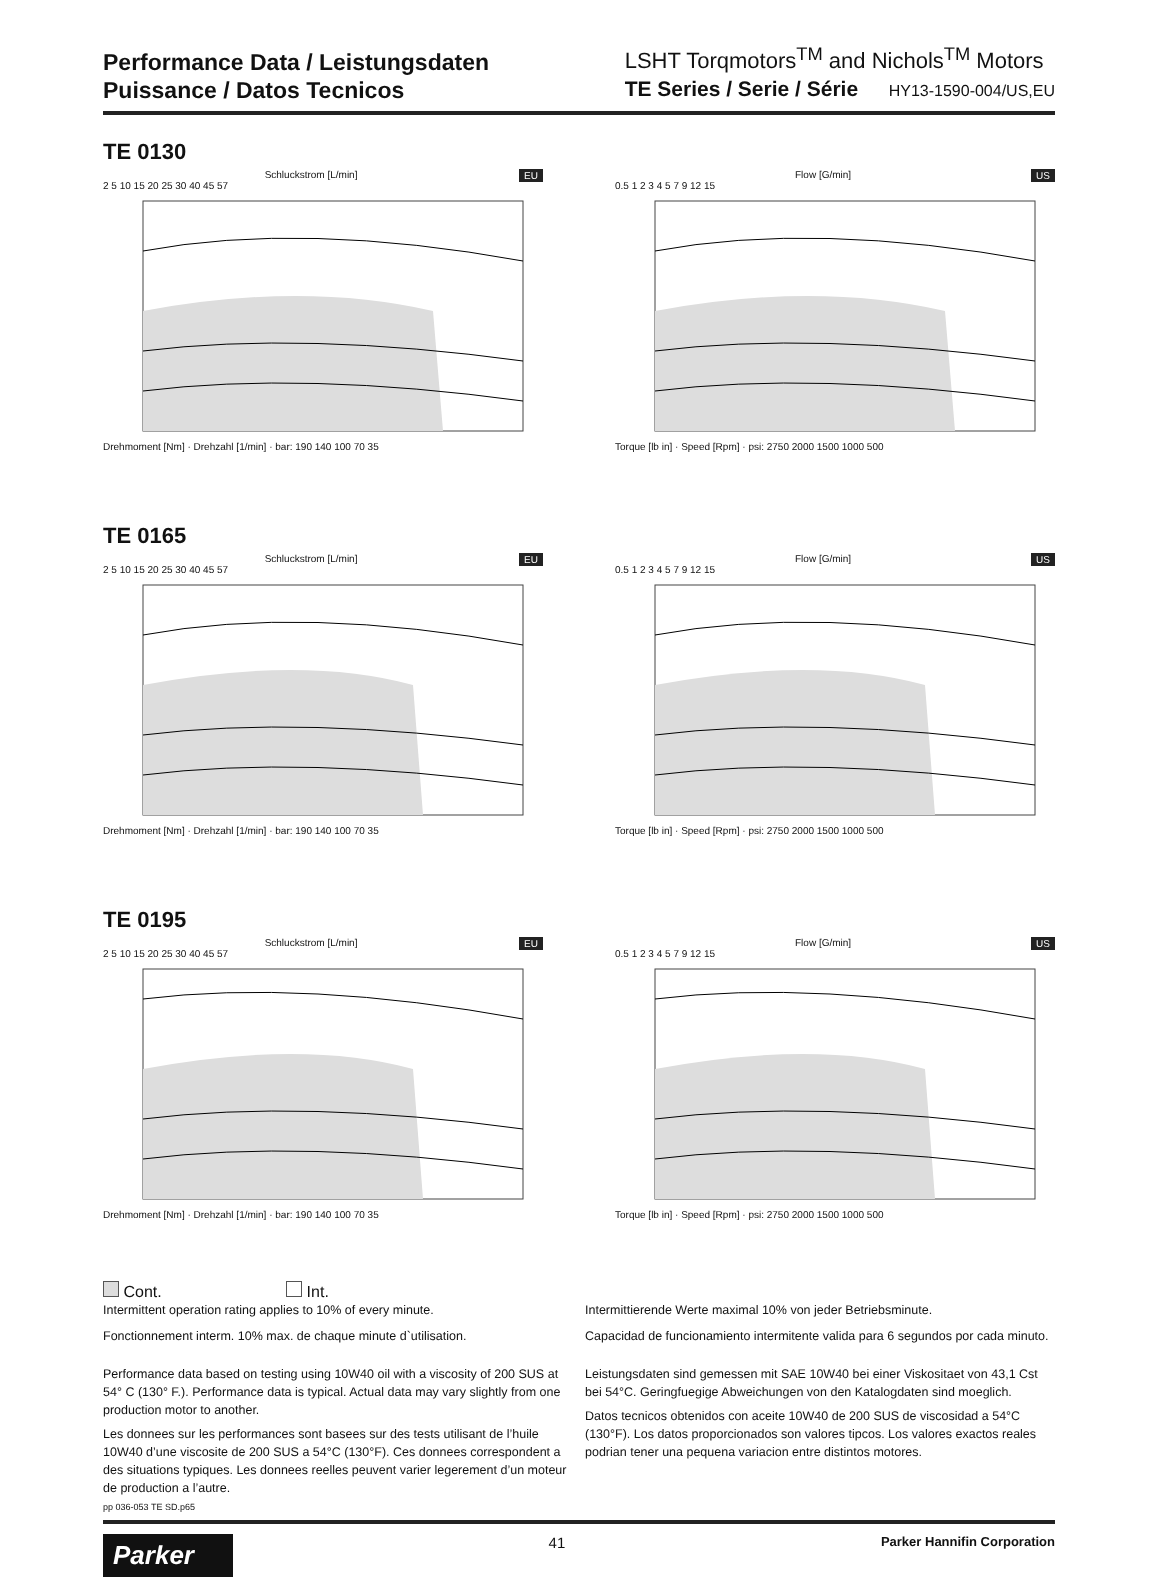Performance Data / Leistungsdaten
Puissance / Datos Tecnicos
LSHT Torqmotors<sup>TM</sup> and Nichols<sup>TM</sup> Motors
TE Series / Serie / Série HY13-1590-004/US,EU
TE 0130
EU
Schluckstrom [L/min]
2 5 10 15 20 25 30 40 45 57
Drehmoment [Nm] · Drehzahl [1/min] · bar: 190 140 100 70 35
US
Flow [G/min]
0.5 1 2 3 4 5 7 9 12 15
Torque [lb in] · Speed [Rpm] · psi: 2750 2000 1500 1000 500
TE 0165
EU
Schluckstrom [L/min]
2 5 10 15 20 25 30 40 45 57
Drehmoment [Nm] · Drehzahl [1/min] · bar: 190 140 100 70 35
US
Flow [G/min]
0.5 1 2 3 4 5 7 9 12 15
Torque [lb in] · Speed [Rpm] · psi: 2750 2000 1500 1000 500
TE 0195
EU
Schluckstrom [L/min]
2 5 10 15 20 25 30 40 45 57
Drehmoment [Nm] · Drehzahl [1/min] · bar: 190 140 100 70 35
US
Flow [G/min]
0.5 1 2 3 4 5 7 9 12 15
Torque [lb in] · Speed [Rpm] · psi: 2750 2000 1500 1000 500
Cont. Int.
Intermittent operation rating applies to 10% of every minute.
Fonctionnement interm. 10% max. de chaque minute d`utilisation.
Performance data based on testing using 10W40 oil with a viscosity of 200 SUS at 54° C (130° F.). Performance data is typical. Actual data may vary slightly from one production motor to another.
Les donnees sur les performances sont basees sur des tests utilisant de l’huile 10W40 d’une viscosite de 200 SUS a 54°C (130°F). Ces donnees correspondent a des situations typiques. Les donnees reelles peuvent varier legerement d’un moteur de production a l’autre.
pp 036-053 TE SD.p65
Intermittierende Werte maximal 10% von jeder Betriebsminute.
Capacidad de funcionamiento intermitente valida para 6 segundos por cada minuto.
Leistungsdaten sind gemessen mit SAE 10W40 bei einer Viskositaet von 43,1 Cst bei 54°C. Geringfuegige Abweichungen von den Katalogdaten sind moeglich.
Datos tecnicos obtenidos con aceite 10W40 de 200 SUS de viscosidad a 54°C (130°F). Los datos proporcionados son valores tipcos. Los valores exactos reales podrian tener una pequena variacion entre distintos motores.
Parker
41
Parker Hannifin Corporation